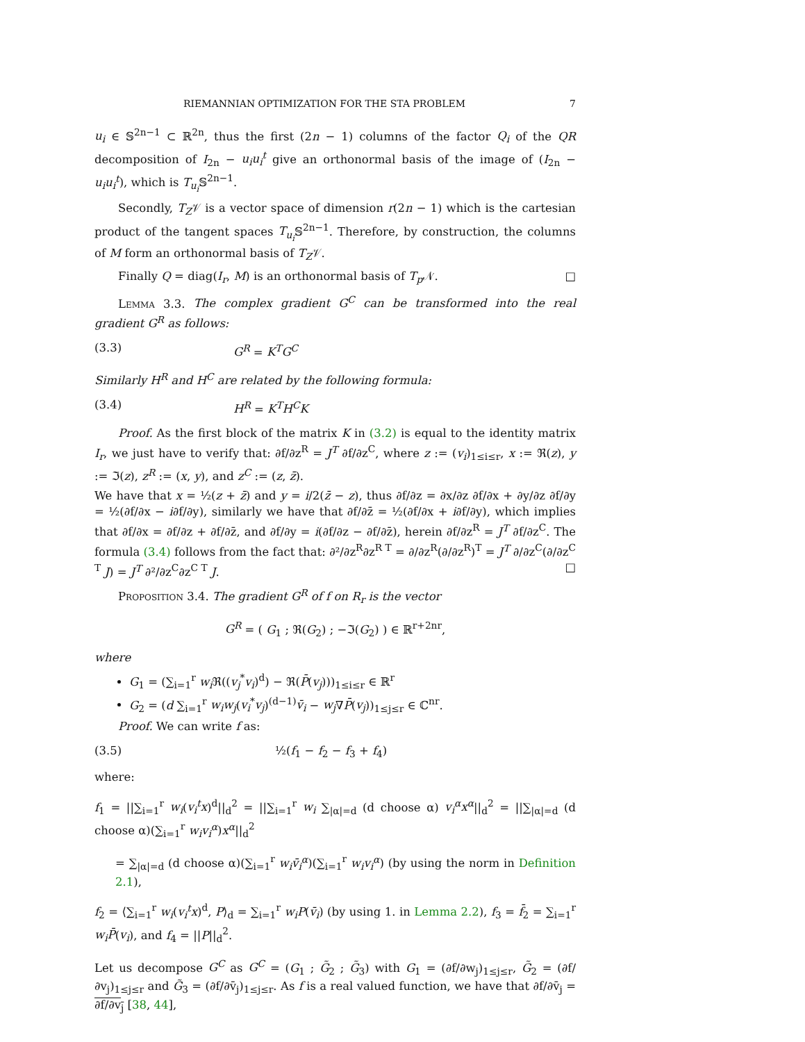RIEMANNIAN OPTIMIZATION FOR THE STA PROBLEM 7
u<sub>i</sub> ∈ 𝕊<sup>2n−1</sup> ⊂ ℝ<sup>2n</sup>, thus the first (2n − 1) columns of the factor Q<sub>i</sub> of the QR decomposition of I<sub>2n</sub> − u<sub>i</sub>u<sub>i</sub><sup>t</sup> give an orthonormal basis of the image of (I<sub>2n</sub> − u<sub>i</sub>u<sub>i</sub><sup>t</sup>), which is T<sub>u<sub>i</sub></sub> 𝕊<sup>2n−1</sup>.
Secondly, T<sub>Z</sub>𝒱 is a vector space of dimension r(2n − 1) which is the cartesian product of the tangent spaces T<sub>u<sub>i</sub></sub> 𝕊<sup>2n−1</sup>. Therefore, by construction, the columns of M form an orthonormal basis of T<sub>Z</sub>𝒱.
Finally Q = diag(I<sub>r</sub>, M) is an orthonormal basis of T<sub>p</sub> 𝒩. □
Lemma 3.3. The complex gradient G<sup>C</sup> can be transformed into the real gradient G<sup>R</sup> as follows:
(3.3) G<sup>R</sup> = K<sup>T</sup>G<sup>C</sup>
Similarly H<sup>R</sup> and H<sup>C</sup> are related by the following formula:
(3.4) H<sup>R</sup> = K<sup>T</sup>H<sup>C</sup>K
Proof. As the first block of the matrix K in (3.2) is equal to the identity matrix I<sub>r</sub>, we just have to verify that: ∂f/∂z<sup>R</sup> = J<sup>T</sup> ∂f/∂z<sup>C</sup>, where z := (v<sub>i</sub>)<sub>1≤i≤r</sub>, x := ℜ(z), y := ℑ(z), z<sup>R</sup> := (x, y), and z<sup>C</sup> := (z, z̄).
We have that x = ½(z + z̄) and y = i/2(z̄ − z), thus ∂f/∂z = ∂x/∂z ∂f/∂x + ∂y/∂z ∂f/∂y = ½(∂f/∂x − i∂f/∂y), similarly we have that ∂f/∂z̄ = ½(∂f/∂x + i∂f/∂y), which implies that ∂f/∂x = ∂f/∂z + ∂f/∂z̄, and ∂f/∂y = i(∂f/∂z − ∂f/∂z̄), herein ∂f/∂z<sup>R</sup> = J<sup>T</sup> ∂f/∂z<sup>C</sup>. The formula (3.4) follows from the fact that: ∂²/∂z<sup>R</sup>∂z<sup>R T</sup> = ∂/∂z<sup>R</sup>(∂/∂z<sup>R</sup>)<sup>T</sup> = J<sup>T</sup> ∂/∂z<sup>C</sup>(∂/∂z<sup>C T</sup> J) = J<sup>T</sup> ∂²/∂z<sup>C</sup>∂z<sup>C T</sup> J. □
Proposition 3.4. The gradient G<sup>R</sup> of f on R<sub>r</sub> is the vector
G<sup>R</sup> = ( G<sub>1</sub> ; ℜ(G<sub>2</sub>) ; −ℑ(G<sub>2</sub>) ) ∈ ℝ<sup>r+2nr</sup>,
where
G<sub>1</sub> = (∑<sub>i=1</sub><sup>r</sup> w<sub>i</sub> ℜ((v<sub>j</sub><sup>*</sup>v<sub>i</sub>)<sup>d</sup>) − ℜ(P̄(v<sub>j</sub>)))<sub>1≤i≤r</sub> ∈ ℝ<sup>r</sup>
G<sub>2</sub> = (d ∑<sub>i=1</sub><sup>r</sup> w<sub>i</sub>w<sub>j</sub>(v<sub>i</sub><sup>*</sup>v<sub>j</sub>)<sup>(d−1)</sup>v̄<sub>i</sub> − w<sub>j</sub>∇P̄(v<sub>j</sub>))<sub>1≤j≤r</sub> ∈ ℂ<sup>nr</sup>.
Proof. We can write f as:
(3.5) ½(f<sub>1</sub> − f<sub>2</sub> − f<sub>3</sub> + f<sub>4</sub>)
where:
f<sub>1</sub> = ||∑<sub>i=1</sub><sup>r</sup> w<sub>i</sub>(v<sub>i</sub><sup>t</sup>x)<sup>d</sup>||<sub>d</sub><sup>2</sup> = ||∑<sub>i=1</sub><sup>r</sup> w<sub>i</sub> ∑<sub>|α|=d</sub> (d choose α) v<sub>i</sub><sup>α</sup>x<sup>α</sup>||<sub>d</sub><sup>2</sup> = ||∑<sub>|α|=d</sub> (d choose α)(∑<sub>i=1</sub><sup>r</sup> w<sub>i</sub>v<sub>i</sub><sup>α</sup>)x<sup>α</sup>||<sub>d</sub><sup>2</sup>
= ∑<sub>|α|=d</sub> (d choose α)(∑<sub>i=1</sub><sup>r</sup> w<sub>i</sub>v̄<sub>i</sub><sup>α</sup>)(∑<sub>i=1</sub><sup>r</sup> w<sub>i</sub>v<sub>i</sub><sup>α</sup>) (by using the norm in Definition 2.1),
f<sub>2</sub> = ⟨∑<sub>i=1</sub><sup>r</sup> w<sub>i</sub>(v<sub>i</sub><sup>t</sup>x)<sup>d</sup>, P⟩<sub>d</sub> = ∑<sub>i=1</sub><sup>r</sup> w<sub>i</sub>P(v̄<sub>i</sub>) (by using 1. in Lemma 2.2), f<sub>3</sub> = f̄<sub>2</sub> = ∑<sub>i=1</sub><sup>r</sup> w<sub>i</sub>P̄(v<sub>i</sub>), and f<sub>4</sub> = ||P||<sub>d</sub><sup>2</sup>.
Let us decompose G<sup>C</sup> as G<sup>C</sup> = (G<sub>1</sub> ; G̃<sub>2</sub> ; G̃<sub>3</sub>) with G<sub>1</sub> = (∂f/∂w<sub>j</sub>)<sub>1≤j≤r</sub>, G̃<sub>2</sub> = (∂f/∂v<sub>j</sub>)<sub>1≤j≤r</sub> and G̃<sub>3</sub> = (∂f/∂v̄<sub>j</sub>)<sub>1≤j≤r</sub>. As f is a real valued function, we have that ∂f/∂v̄<sub>j</sub> = ∂f/∂v<sub>j</sub> [38, 44],